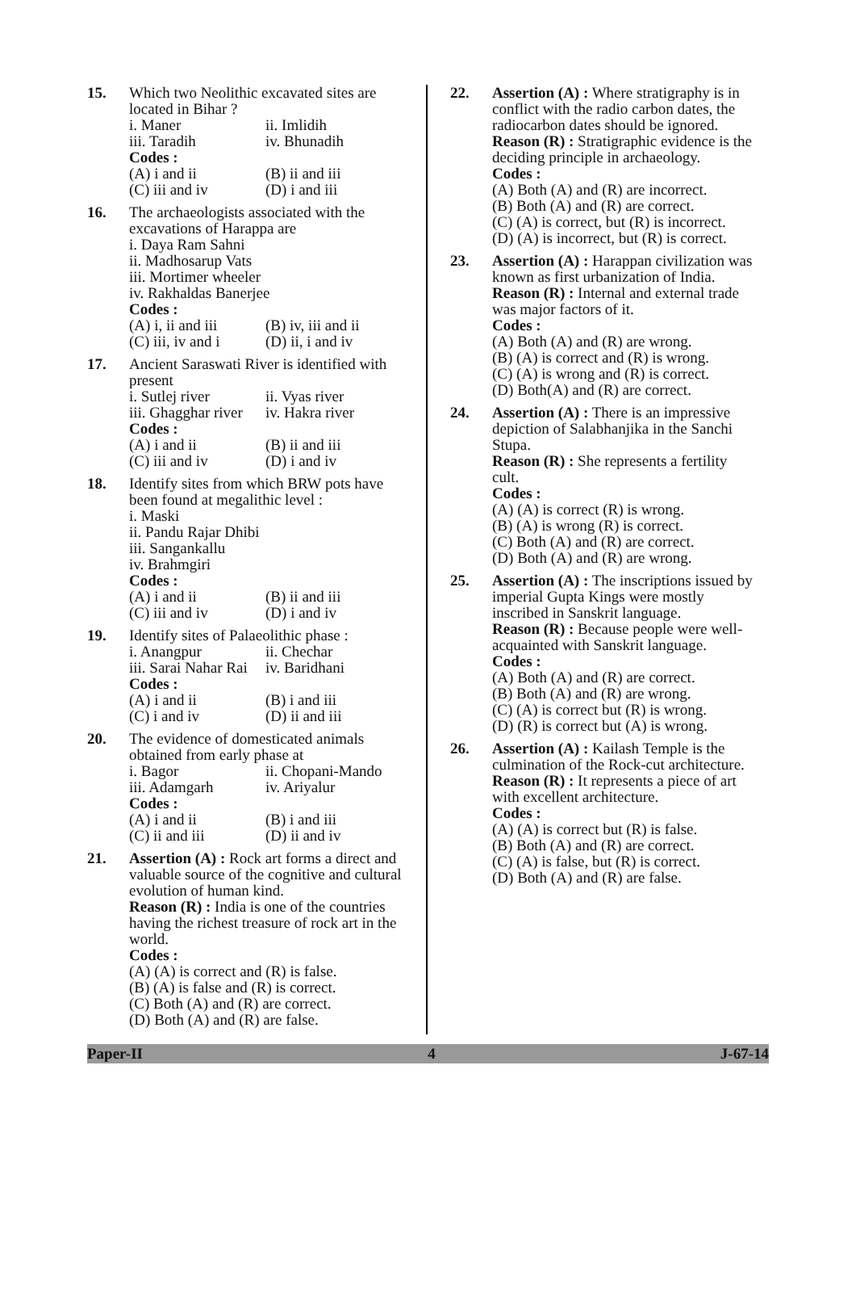15. Which two Neolithic excavated sites are located in Bihar ?
i. Maner ii. Imlidih iii. Taradih iv. Bhunadih
Codes :
(A) i and ii (B) ii and iii (C) iii and iv (D) i and iii
16. The archaeologists associated with the excavations of Harappa are
i. Daya Ram Sahni
ii. Madhosarup Vats
iii. Mortimer wheeler
iv. Rakhaldas Banerjee
Codes :
(A) i, ii and iii (B) iv, iii and ii (C) iii, iv and i (D) ii, i and iv
17. Ancient Saraswati River is identified with present
i. Sutlej river ii. Vyas river iii. Ghagghar river iv. Hakra river
Codes :
(A) i and ii (B) ii and iii (C) iii and iv (D) i and iv
18. Identify sites from which BRW pots have been found at megalithic level :
i. Maski
ii. Pandu Rajar Dhibi
iii. Sangankallu
iv. Brahmgiri
Codes :
(A) i and ii (B) ii and iii (C) iii and iv (D) i and iv
19. Identify sites of Palaeolithic phase :
i. Anangpur ii. Chechar iii. Sarai Nahar Rai iv. Baridhani
Codes :
(A) i and ii (B) i and iii (C) i and iv (D) ii and iii
20. The evidence of domesticated animals obtained from early phase at
i. Bagor ii. Chopani-Mando iii. Adamgarh iv. Ariyalur
Codes :
(A) i and ii (B) i and iii (C) ii and iii (D) ii and iv
21. Assertion (A) : Rock art forms a direct and valuable source of the cognitive and cultural evolution of human kind.
Reason (R) : India is one of the countries having the richest treasure of rock art in the world.
Codes :
(A) (A) is correct and (R) is false.
(B) (A) is false and (R) is correct.
(C) Both (A) and (R) are correct.
(D) Both (A) and (R) are false.
22. Assertion (A) : Where stratigraphy is in conflict with the radio carbon dates, the radiocarbon dates should be ignored.
Reason (R) : Stratigraphic evidence is the deciding principle in archaeology.
Codes :
(A) Both (A) and (R) are incorrect.
(B) Both (A) and (R) are correct.
(C) (A) is correct, but (R) is incorrect.
(D) (A) is incorrect, but (R) is correct.
23. Assertion (A) : Harappan civilization was known as first urbanization of India.
Reason (R) : Internal and external trade was major factors of it.
Codes :
(A) Both (A) and (R) are wrong.
(B) (A) is correct and (R) is wrong.
(C) (A) is wrong and (R) is correct.
(D) Both(A) and (R) are correct.
24. Assertion (A) : There is an impressive depiction of Salabhanjika in the Sanchi Stupa.
Reason (R) : She represents a fertility cult.
Codes :
(A) (A) is correct (R) is wrong.
(B) (A) is wrong (R) is correct.
(C) Both (A) and (R) are correct.
(D) Both (A) and (R) are wrong.
25. Assertion (A) : The inscriptions issued by imperial Gupta Kings were mostly inscribed in Sanskrit language.
Reason (R) : Because people were well-acquainted with Sanskrit language.
Codes :
(A) Both (A) and (R) are correct.
(B) Both (A) and (R) are wrong.
(C) (A) is correct but (R) is wrong.
(D) (R) is correct but (A) is wrong.
26. Assertion (A) : Kailash Temple is the culmination of the Rock-cut architecture.
Reason (R) : It represents a piece of art with excellent architecture.
Codes :
(A) (A) is correct but (R) is false.
(B) Both (A) and (R) are correct.
(C) (A) is false, but (R) is correct.
(D) Both (A) and (R) are false.
Paper-II 4 J-67-14